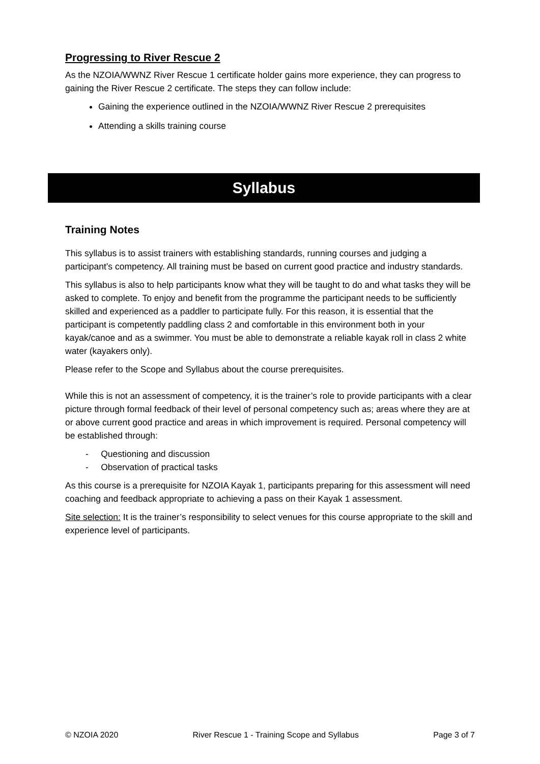Progressing to River Rescue 2
As the NZOIA/WWNZ River Rescue 1 certificate holder gains more experience, they can progress to gaining the River Rescue 2 certificate. The steps they can follow include:
Gaining the experience outlined in the NZOIA/WWNZ River Rescue 2 prerequisites
Attending a skills training course
Syllabus
Training Notes
This syllabus is to assist trainers with establishing standards, running courses and judging a participant’s competency. All training must be based on current good practice and industry standards.
This syllabus is also to help participants know what they will be taught to do and what tasks they will be asked to complete. To enjoy and benefit from the programme the participant needs to be sufficiently skilled and experienced as a paddler to participate fully. For this reason, it is essential that the participant is competently paddling class 2 and comfortable in this environment both in your kayak/canoe and as a swimmer. You must be able to demonstrate a reliable kayak roll in class 2 white water (kayakers only).
Please refer to the Scope and Syllabus about the course prerequisites.
While this is not an assessment of competency, it is the trainer’s role to provide participants with a clear picture through formal feedback of their level of personal competency such as; areas where they are at or above current good practice and areas in which improvement is required. Personal competency will be established through:
- Questioning and discussion
- Observation of practical tasks
As this course is a prerequisite for NZOIA Kayak 1, participants preparing for this assessment will need coaching and feedback appropriate to achieving a pass on their Kayak 1 assessment.
Site selection: It is the trainer’s responsibility to select venues for this course appropriate to the skill and experience level of participants.
© NZOIA 2020 River Rescue 1 - Training Scope and Syllabus Page 3 of 7